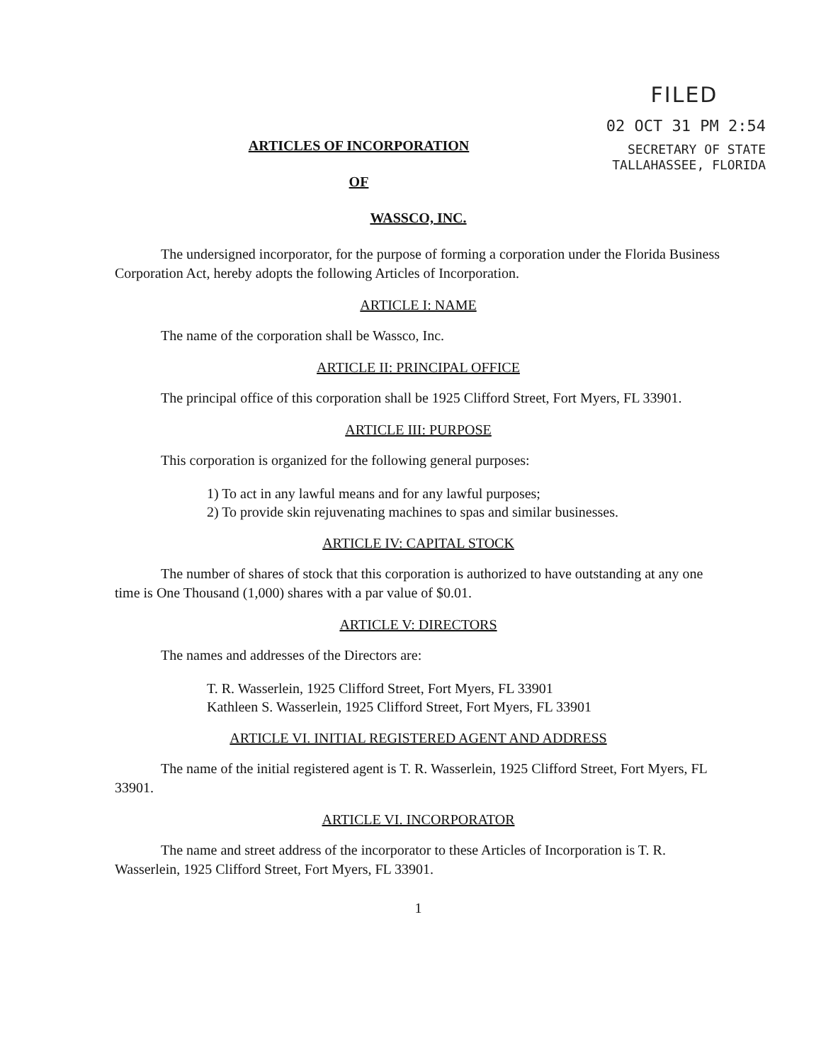FILED
02 OCT 31 PM 2:54
SECRETARY OF STATE
TALLAHASSEE, FLORIDA
ARTICLES OF INCORPORATION
OF
WASSCO, INC.
The undersigned incorporator, for the purpose of forming a corporation under the Florida Business Corporation Act, hereby adopts the following Articles of Incorporation.
ARTICLE I: NAME
The name of the corporation shall be Wassco, Inc.
ARTICLE II: PRINCIPAL OFFICE
The principal office of this corporation shall be 1925 Clifford Street, Fort Myers, FL 33901.
ARTICLE III: PURPOSE
This corporation is organized for the following general purposes:
1) To act in any lawful means and for any lawful purposes;
2) To provide skin rejuvenating machines to spas and similar businesses.
ARTICLE IV: CAPITAL STOCK
The number of shares of stock that this corporation is authorized to have outstanding at any one time is One Thousand (1,000) shares with a par value of $0.01.
ARTICLE V: DIRECTORS
The names and addresses of the Directors are:
T. R. Wasserlein, 1925 Clifford Street, Fort Myers, FL 33901
Kathleen S. Wasserlein, 1925 Clifford Street, Fort Myers, FL 33901
ARTICLE VI. INITIAL REGISTERED AGENT AND ADDRESS
The name of the initial registered agent is T. R. Wasserlein, 1925 Clifford Street, Fort Myers, FL 33901.
ARTICLE VI. INCORPORATOR
The name and street address of the incorporator to these Articles of Incorporation is T. R. Wasserlein, 1925 Clifford Street, Fort Myers, FL 33901.
1